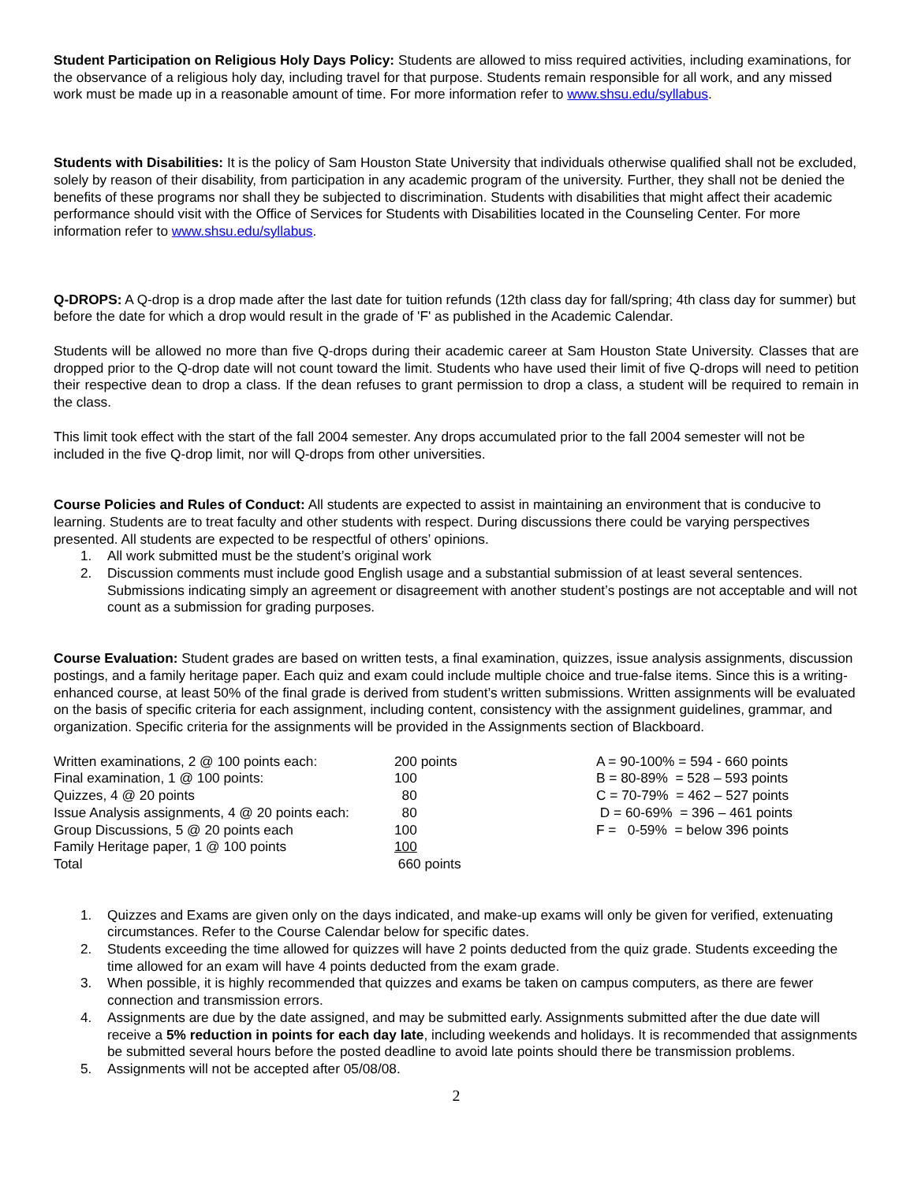Student Participation on Religious Holy Days Policy: Students are allowed to miss required activities, including examinations, for the observance of a religious holy day, including travel for that purpose. Students remain responsible for all work, and any missed work must be made up in a reasonable amount of time. For more information refer to www.shsu.edu/syllabus.
Students with Disabilities: It is the policy of Sam Houston State University that individuals otherwise qualified shall not be excluded, solely by reason of their disability, from participation in any academic program of the university. Further, they shall not be denied the benefits of these programs nor shall they be subjected to discrimination. Students with disabilities that might affect their academic performance should visit with the Office of Services for Students with Disabilities located in the Counseling Center. For more information refer to www.shsu.edu/syllabus.
Q-DROPS: A Q-drop is a drop made after the last date for tuition refunds (12th class day for fall/spring; 4th class day for summer) but before the date for which a drop would result in the grade of 'F' as published in the Academic Calendar.
Students will be allowed no more than five Q-drops during their academic career at Sam Houston State University. Classes that are dropped prior to the Q-drop date will not count toward the limit. Students who have used their limit of five Q-drops will need to petition their respective dean to drop a class. If the dean refuses to grant permission to drop a class, a student will be required to remain in the class.
This limit took effect with the start of the fall 2004 semester. Any drops accumulated prior to the fall 2004 semester will not be included in the five Q-drop limit, nor will Q-drops from other universities.
Course Policies and Rules of Conduct: All students are expected to assist in maintaining an environment that is conducive to learning. Students are to treat faculty and other students with respect. During discussions there could be varying perspectives presented. All students are expected to be respectful of others’ opinions.
1. All work submitted must be the student’s original work
2. Discussion comments must include good English usage and a substantial submission of at least several sentences. Submissions indicating simply an agreement or disagreement with another student’s postings are not acceptable and will not count as a submission for grading purposes.
Course Evaluation: Student grades are based on written tests, a final examination, quizzes, issue analysis assignments, discussion postings, and a family heritage paper. Each quiz and exam could include multiple choice and true-false items. Since this is a writing-enhanced course, at least 50% of the final grade is derived from student’s written submissions. Written assignments will be evaluated on the basis of specific criteria for each assignment, including content, consistency with the assignment guidelines, grammar, and organization. Specific criteria for the assignments will be provided in the Assignments section of Blackboard.
| Written examinations, 2 @ 100 points each: | 200 points | A = 90-100% = 594 - 660 points |
| Final examination, 1 @ 100 points: | 100 | B = 80-89% = 528 – 593 points |
| Quizzes, 4 @ 20 points | 80 | C = 70-79% = 462 – 527 points |
| Issue Analysis assignments, 4 @ 20 points each: | 80 | D = 60-69% = 396 – 461 points |
| Group Discussions, 5 @ 20 points each | 100 | F = 0-59% = below 396 points |
| Family Heritage paper, 1 @ 100 points | 100 | |
| Total | 660 points | |
1. Quizzes and Exams are given only on the days indicated, and make-up exams will only be given for verified, extenuating circumstances. Refer to the Course Calendar below for specific dates.
2. Students exceeding the time allowed for quizzes will have 2 points deducted from the quiz grade. Students exceeding the time allowed for an exam will have 4 points deducted from the exam grade.
3. When possible, it is highly recommended that quizzes and exams be taken on campus computers, as there are fewer connection and transmission errors.
4. Assignments are due by the date assigned, and may be submitted early. Assignments submitted after the due date will receive a 5% reduction in points for each day late, including weekends and holidays. It is recommended that assignments be submitted several hours before the posted deadline to avoid late points should there be transmission problems.
5. Assignments will not be accepted after 05/08/08.
2